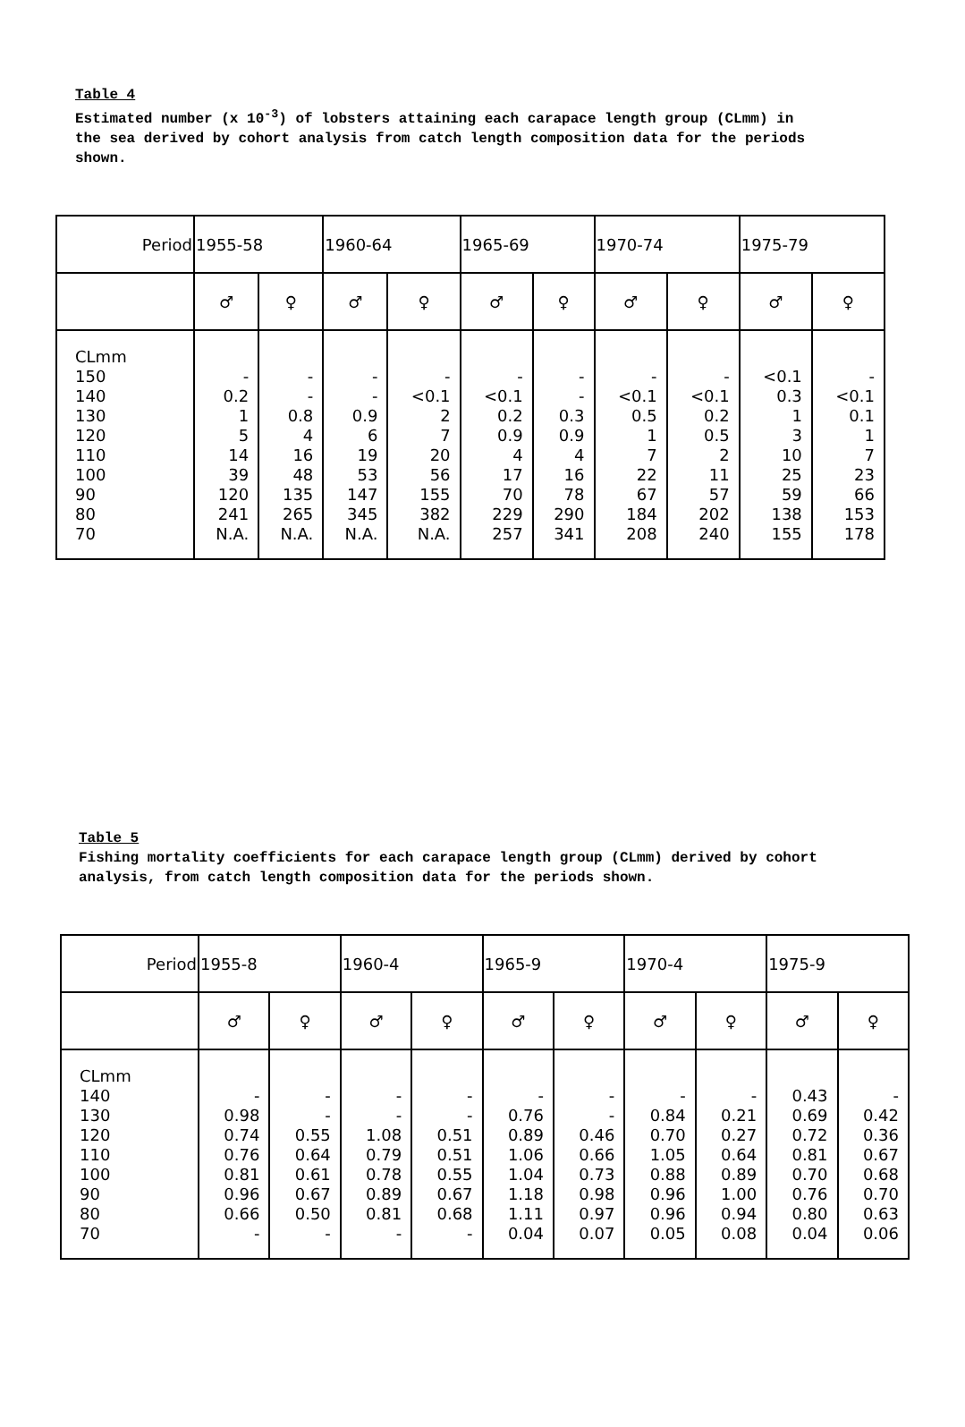Table 4
Estimated number (x 10<sup>-3</sup>) of lobsters attaining each carapace length group (CLmm) in the sea derived by cohort analysis from catch length composition data for the periods shown.
| Period | 1955-58 | | 1960-64 | | 1965-69 | | 1970-74 | | 1975-79 | |
| | ♂ | ♀ | ♂ | ♀ | ♂ | ♀ | ♂ | ♀ | ♂ | ♀ |
| CLmm 150 140 130 120 110 100 90 80 70 | - 0.2 1 5 14 39 120 241 N.A. | - - 0.8 4 16 48 135 265 N.A. | - - 0.9 6 19 53 147 345 N.A. | - <0.1 2 7 20 56 155 382 N.A. | - <0.1 0.2 0.9 4 17 70 229 257 | - - 0.3 0.9 4 16 78 290 341 | - <0.1 0.5 1 7 22 67 184 208 | - <0.1 0.2 0.5 2 11 57 202 240 | <0.1 0.3 1 3 10 25 59 138 155 | - <0.1 0.1 1 7 23 66 153 178 |
Table 5
Fishing mortality coefficients for each carapace length group (CLmm) derived by cohort analysis, from catch length composition data for the periods shown.
| Period | 1955-8 | | 1960-4 | | 1965-9 | | 1970-4 | | 1975-9 | |
| | ♂ | ♀ | ♂ | ♀ | ♂ | ♀ | ♂ | ♀ | ♂ | ♀ |
| CLmm 140 130 120 110 100 90 80 70 | - 0.98 0.74 0.76 0.81 0.96 0.66 - | - - 0.55 0.64 0.61 0.67 0.50 - | - - 1.08 0.79 0.78 0.89 0.81 - | - - 0.51 0.51 0.55 0.67 0.68 - | - 0.76 0.89 1.06 1.04 1.18 1.11 0.04 | - - 0.46 0.66 0.73 0.98 0.97 0.07 | - 0.84 0.70 1.05 0.88 0.96 0.96 0.05 | - 0.21 0.27 0.64 0.89 1.00 0.94 0.08 | 0.43 0.69 0.72 0.81 0.70 0.76 0.80 0.04 | - 0.42 0.36 0.67 0.68 0.70 0.63 0.06 |